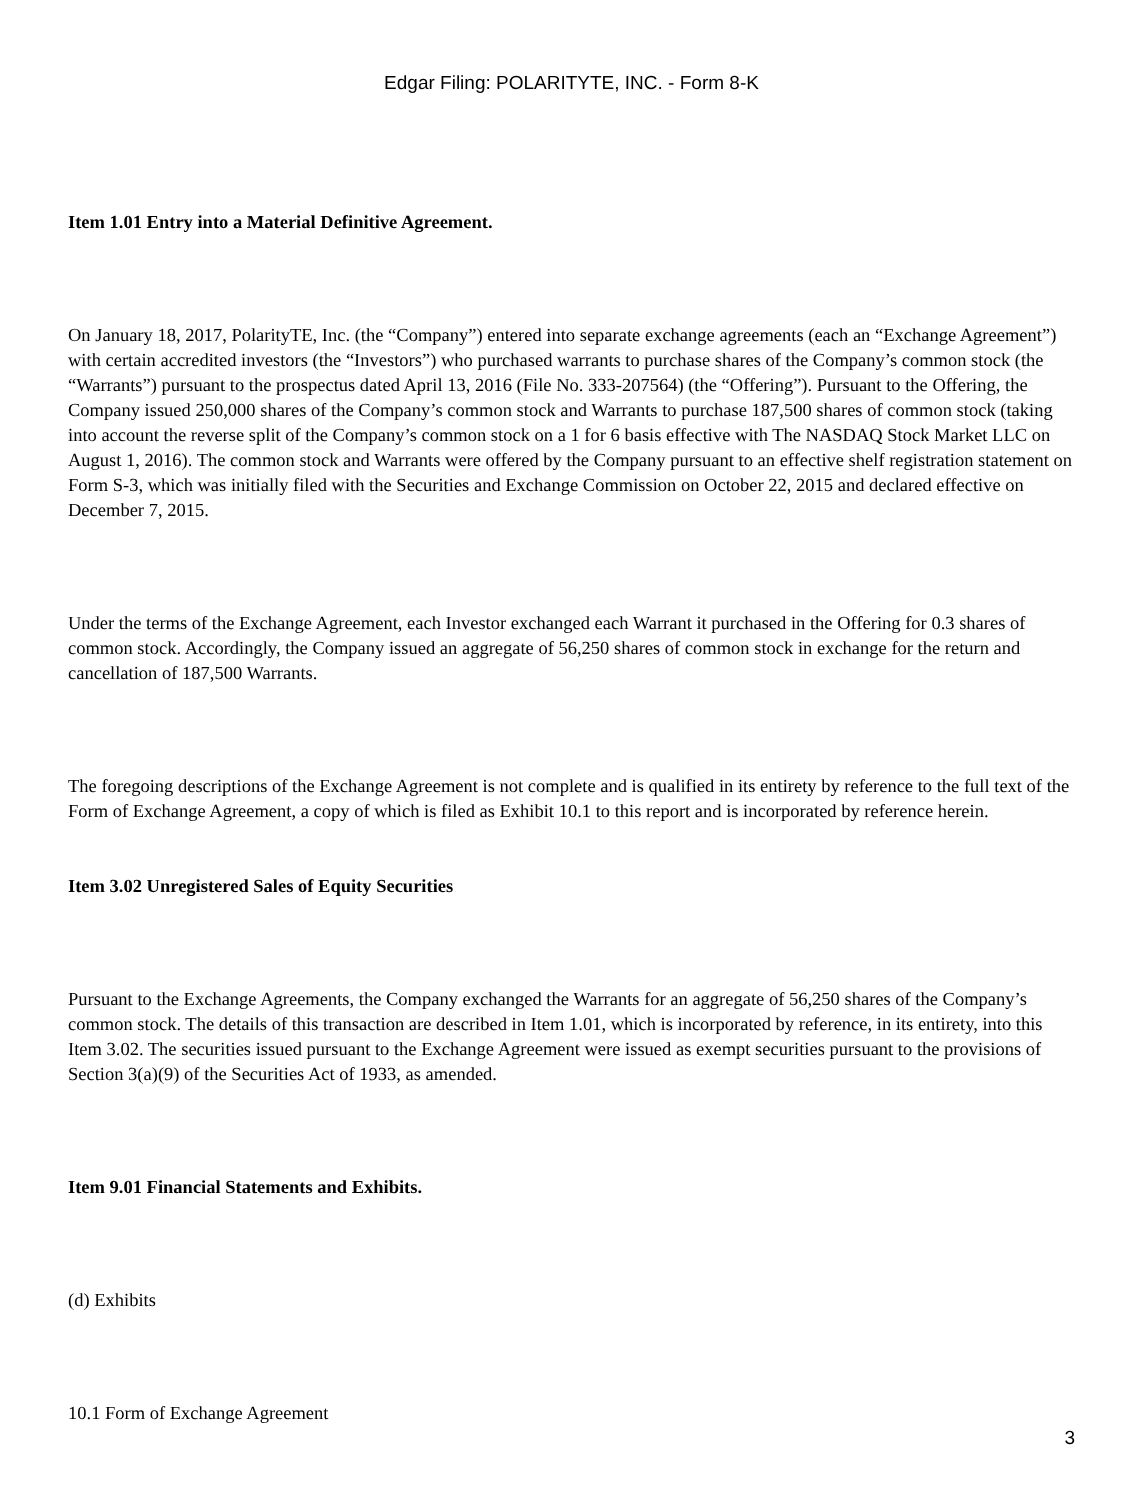Edgar Filing: POLARITYTE, INC. - Form 8-K
Item 1.01 Entry into a Material Definitive Agreement.
On January 18, 2017, PolarityTE, Inc. (the “Company”) entered into separate exchange agreements (each an “Exchange Agreement”) with certain accredited investors (the “Investors”) who purchased warrants to purchase shares of the Company’s common stock (the “Warrants”) pursuant to the prospectus dated April 13, 2016 (File No. 333-207564) (the “Offering”). Pursuant to the Offering, the Company issued 250,000 shares of the Company’s common stock and Warrants to purchase 187,500 shares of common stock (taking into account the reverse split of the Company’s common stock on a 1 for 6 basis effective with The NASDAQ Stock Market LLC on August 1, 2016). The common stock and Warrants were offered by the Company pursuant to an effective shelf registration statement on Form S-3, which was initially filed with the Securities and Exchange Commission on October 22, 2015 and declared effective on December 7, 2015.
Under the terms of the Exchange Agreement, each Investor exchanged each Warrant it purchased in the Offering for 0.3 shares of common stock. Accordingly, the Company issued an aggregate of 56,250 shares of common stock in exchange for the return and cancellation of 187,500 Warrants.
The foregoing descriptions of the Exchange Agreement is not complete and is qualified in its entirety by reference to the full text of the Form of Exchange Agreement, a copy of which is filed as Exhibit 10.1 to this report and is incorporated by reference herein.
Item 3.02 Unregistered Sales of Equity Securities
Pursuant to the Exchange Agreements, the Company exchanged the Warrants for an aggregate of 56,250 shares of the Company’s common stock. The details of this transaction are described in Item 1.01, which is incorporated by reference, in its entirety, into this Item 3.02. The securities issued pursuant to the Exchange Agreement were issued as exempt securities pursuant to the provisions of Section 3(a)(9) of the Securities Act of 1933, as amended.
Item 9.01 Financial Statements and Exhibits.
(d) Exhibits
10.1 Form of Exchange Agreement
3